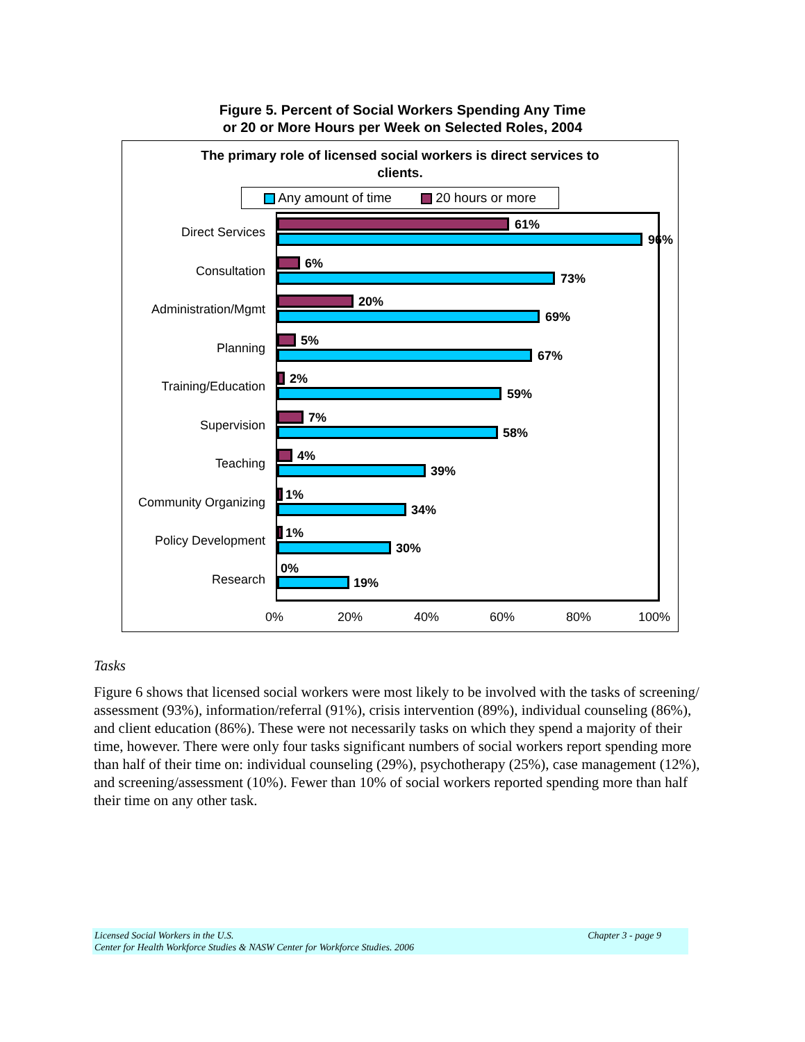Figure 5. Percent of Social Workers Spending Any Time
or 20 or More Hours per Week on Selected Roles, 2004
The primary role of licensed social workers is direct services to clients.
Any amount of time 20 hours or more
Direct Services
61%
96%
Consultation
6%
73%
Administration/Mgmt
20%
69%
Planning
5%
67%
Training/Education
2%
59%
Supervision
7%
58%
Teaching
4%
39%
Community Organizing
1%
34%
Policy Development
1%
30%
Research
0%
19%
0% 20% 40% 60% 80% 100%
Tasks
Figure 6 shows that licensed social workers were most likely to be involved with the tasks of screening/ assessment (93%), information/referral (91%), crisis intervention (89%), individual counseling (86%), and client education (86%). These were not necessarily tasks on which they spend a majority of their time, however. There were only four tasks significant numbers of social workers report spending more than half of their time on: individual counseling (29%), psychotherapy (25%), case management (12%), and screening/assessment (10%). Fewer than 10% of social workers reported spending more than half their time on any other task.
Chapter 3 - page 9 Licensed Social Workers in the U.S.
Center for Health Workforce Studies & NASW Center for Workforce Studies. 2006